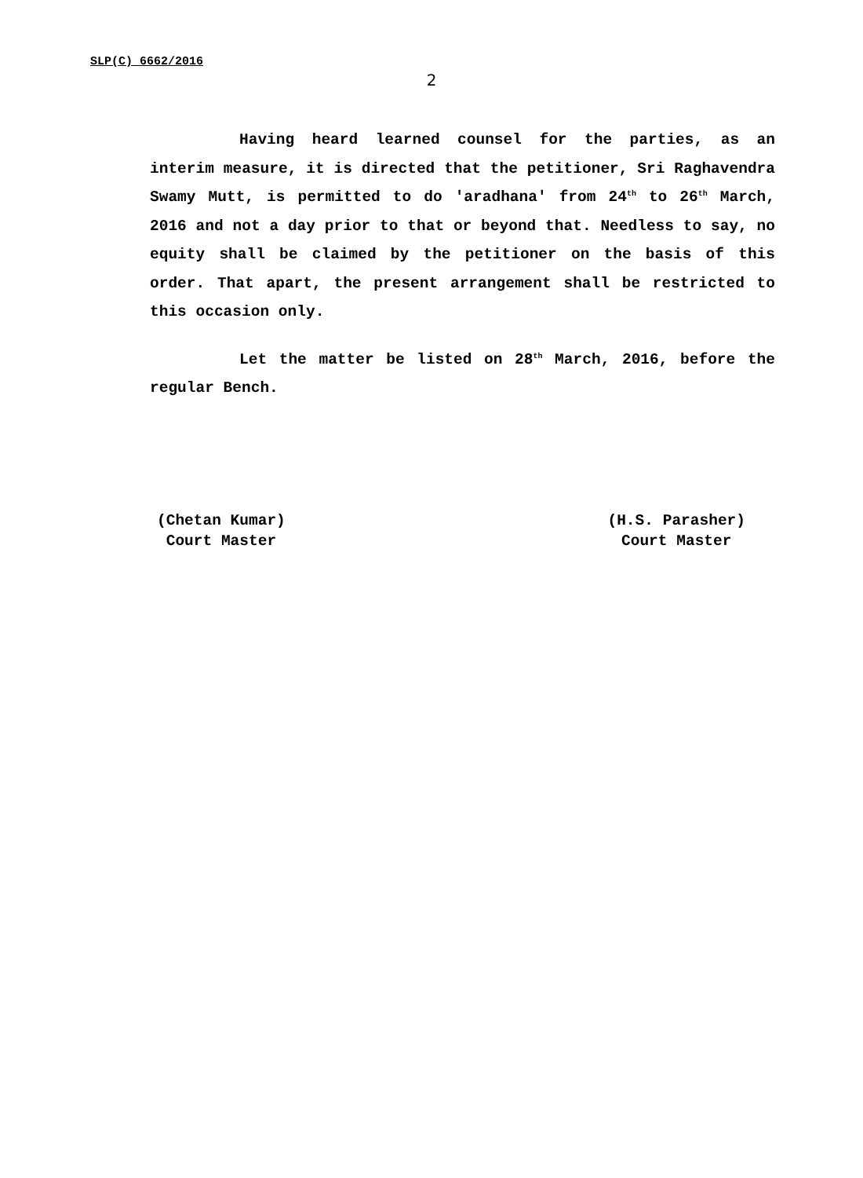SLP(C) 6662/2016
2
Having heard learned counsel for the parties, as an interim measure, it is directed that the petitioner, Sri Raghavendra Swamy Mutt, is permitted to do 'aradhana' from 24<sup>th</sup> to 26<sup>th</sup> March, 2016 and not a day prior to that or beyond that. Needless to say, no equity shall be claimed by the petitioner on the basis of this order. That apart, the present arrangement shall be restricted to this occasion only.
Let the matter be listed on 28<sup>th</sup> March, 2016, before the regular Bench.
(Chetan Kumar)
Court Master
(H.S. Parasher)
Court Master